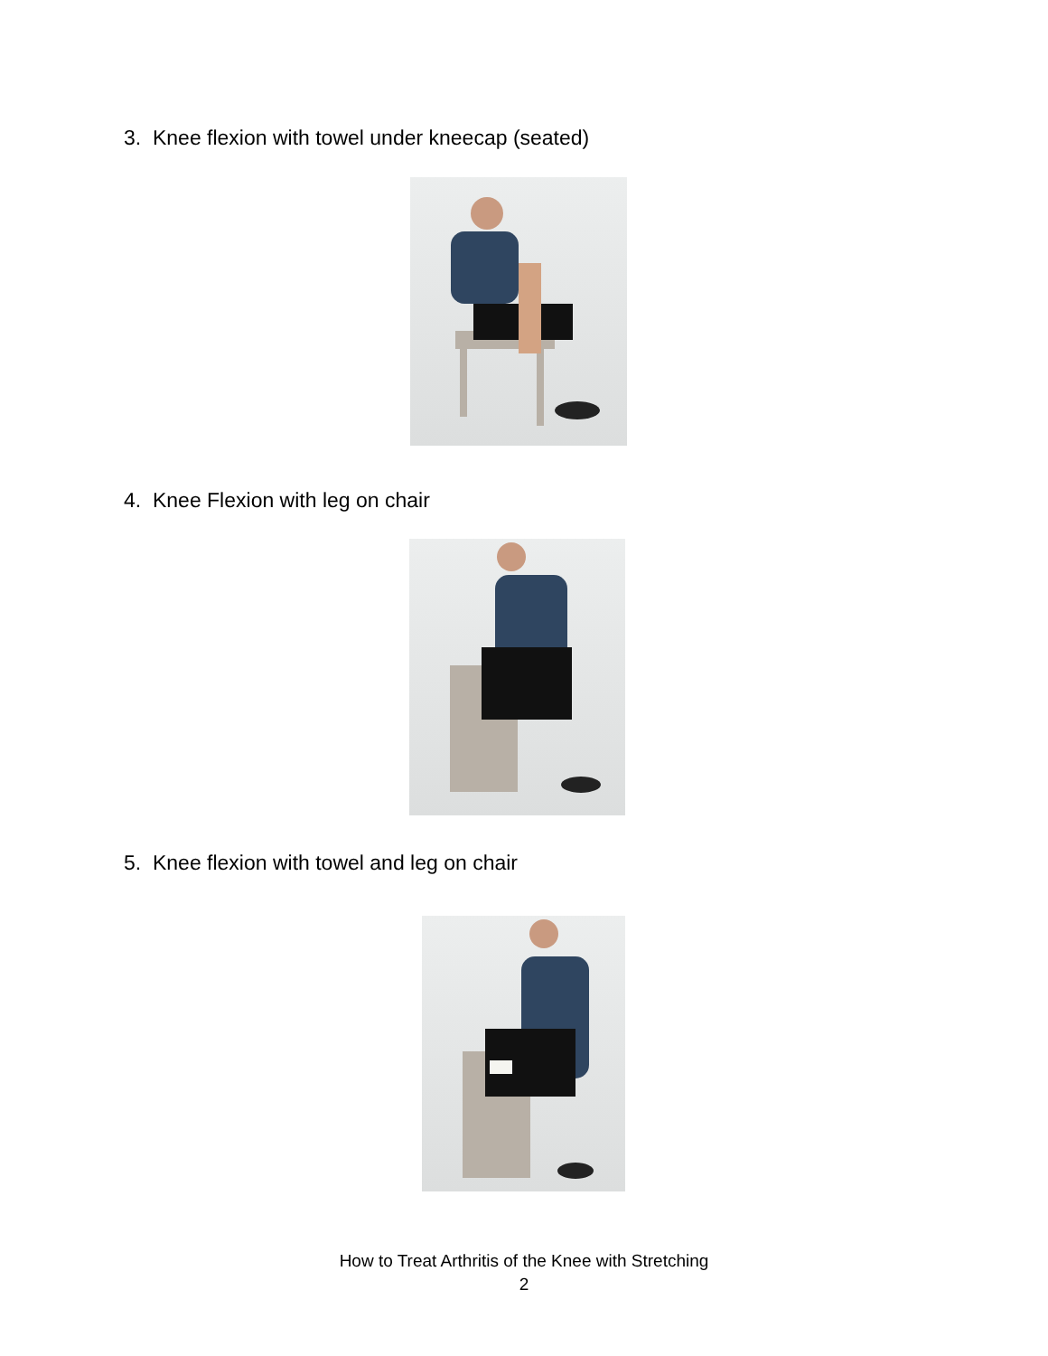3. Knee flexion with towel under kneecap (seated)
4. Knee Flexion with leg on chair
5. Knee flexion with towel and leg on chair
How to Treat Arthritis of the Knee with Stretching
2